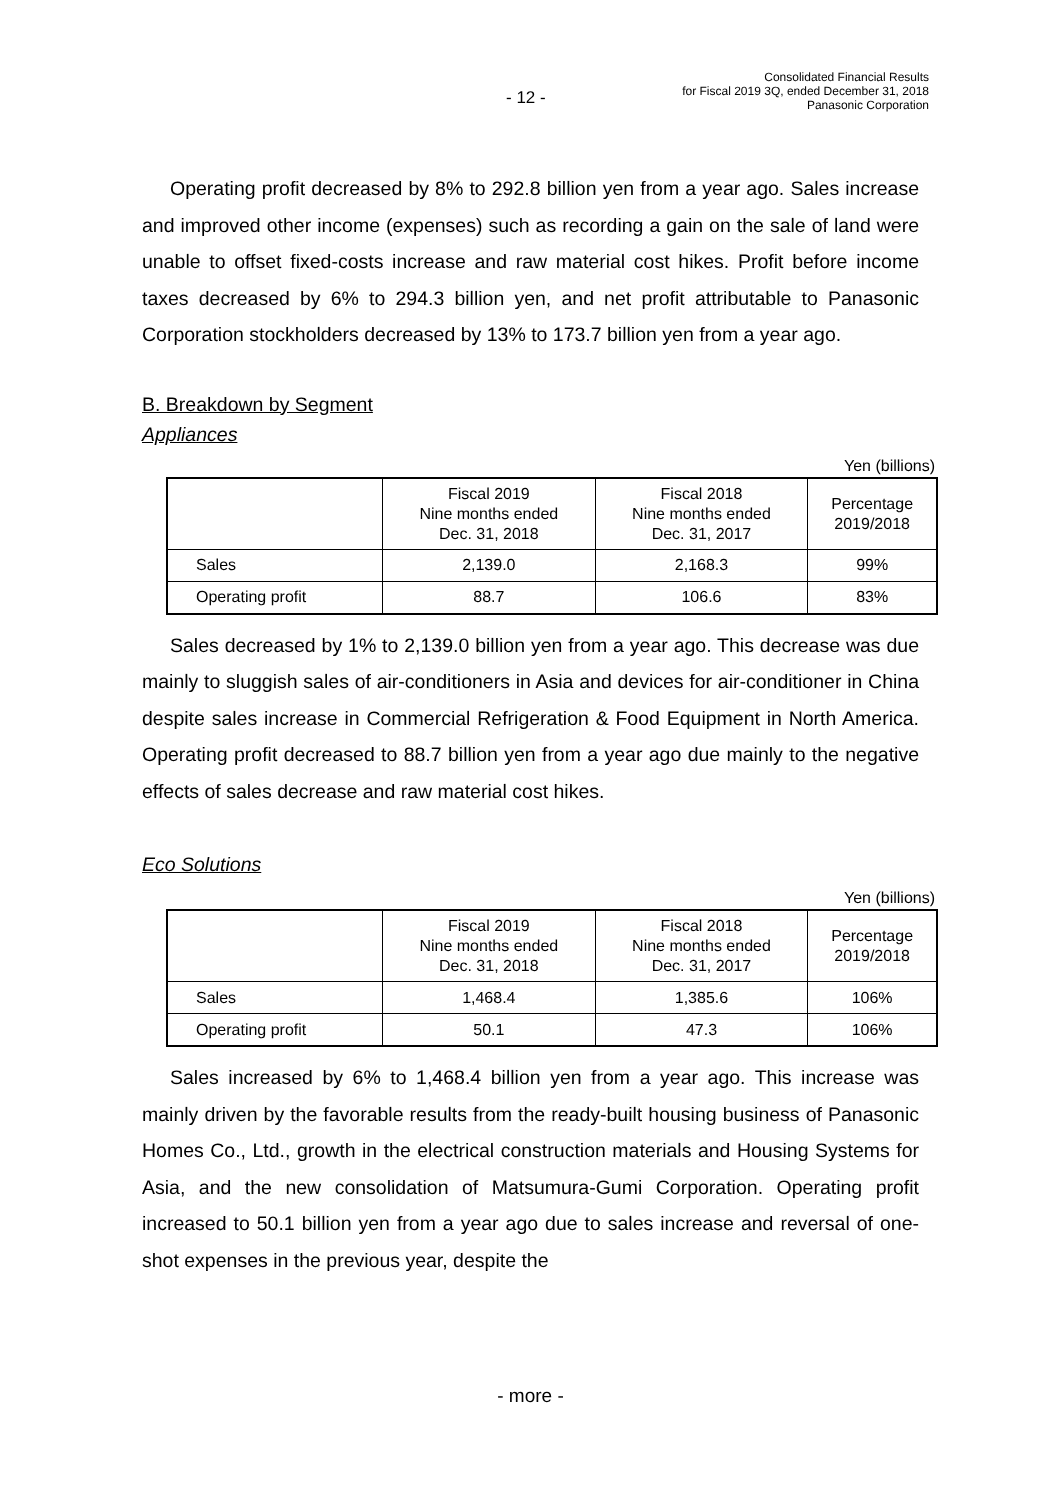- 12 -
Consolidated Financial Results
for Fiscal 2019 3Q, ended December 31, 2018
Panasonic Corporation
Operating profit decreased by 8% to 292.8 billion yen from a year ago. Sales increase and improved other income (expenses) such as recording a gain on the sale of land were unable to offset fixed-costs increase and raw material cost hikes. Profit before income taxes decreased by 6% to 294.3 billion yen, and net profit attributable to Panasonic Corporation stockholders decreased by 13% to 173.7 billion yen from a year ago.
B. Breakdown by Segment
Appliances
Yen (billions)
| | Fiscal 2019 Nine months ended Dec. 31, 2018 | Fiscal 2018 Nine months ended Dec. 31, 2017 | Percentage 2019/2018 |
| --- | --- | --- | --- |
| Sales | 2,139.0 | 2,168.3 | 99% |
| Operating profit | 88.7 | 106.6 | 83% |
Sales decreased by 1% to 2,139.0 billion yen from a year ago. This decrease was due mainly to sluggish sales of air-conditioners in Asia and devices for air-conditioner in China despite sales increase in Commercial Refrigeration & Food Equipment in North America. Operating profit decreased to 88.7 billion yen from a year ago due mainly to the negative effects of sales decrease and raw material cost hikes.
Eco Solutions
Yen (billions)
| | Fiscal 2019 Nine months ended Dec. 31, 2018 | Fiscal 2018 Nine months ended Dec. 31, 2017 | Percentage 2019/2018 |
| --- | --- | --- | --- |
| Sales | 1,468.4 | 1,385.6 | 106% |
| Operating profit | 50.1 | 47.3 | 106% |
Sales increased by 6% to 1,468.4 billion yen from a year ago. This increase was mainly driven by the favorable results from the ready-built housing business of Panasonic Homes Co., Ltd., growth in the electrical construction materials and Housing Systems for Asia, and the new consolidation of Matsumura-Gumi Corporation. Operating profit increased to 50.1 billion yen from a year ago due to sales increase and reversal of one-shot expenses in the previous year, despite the
- more -